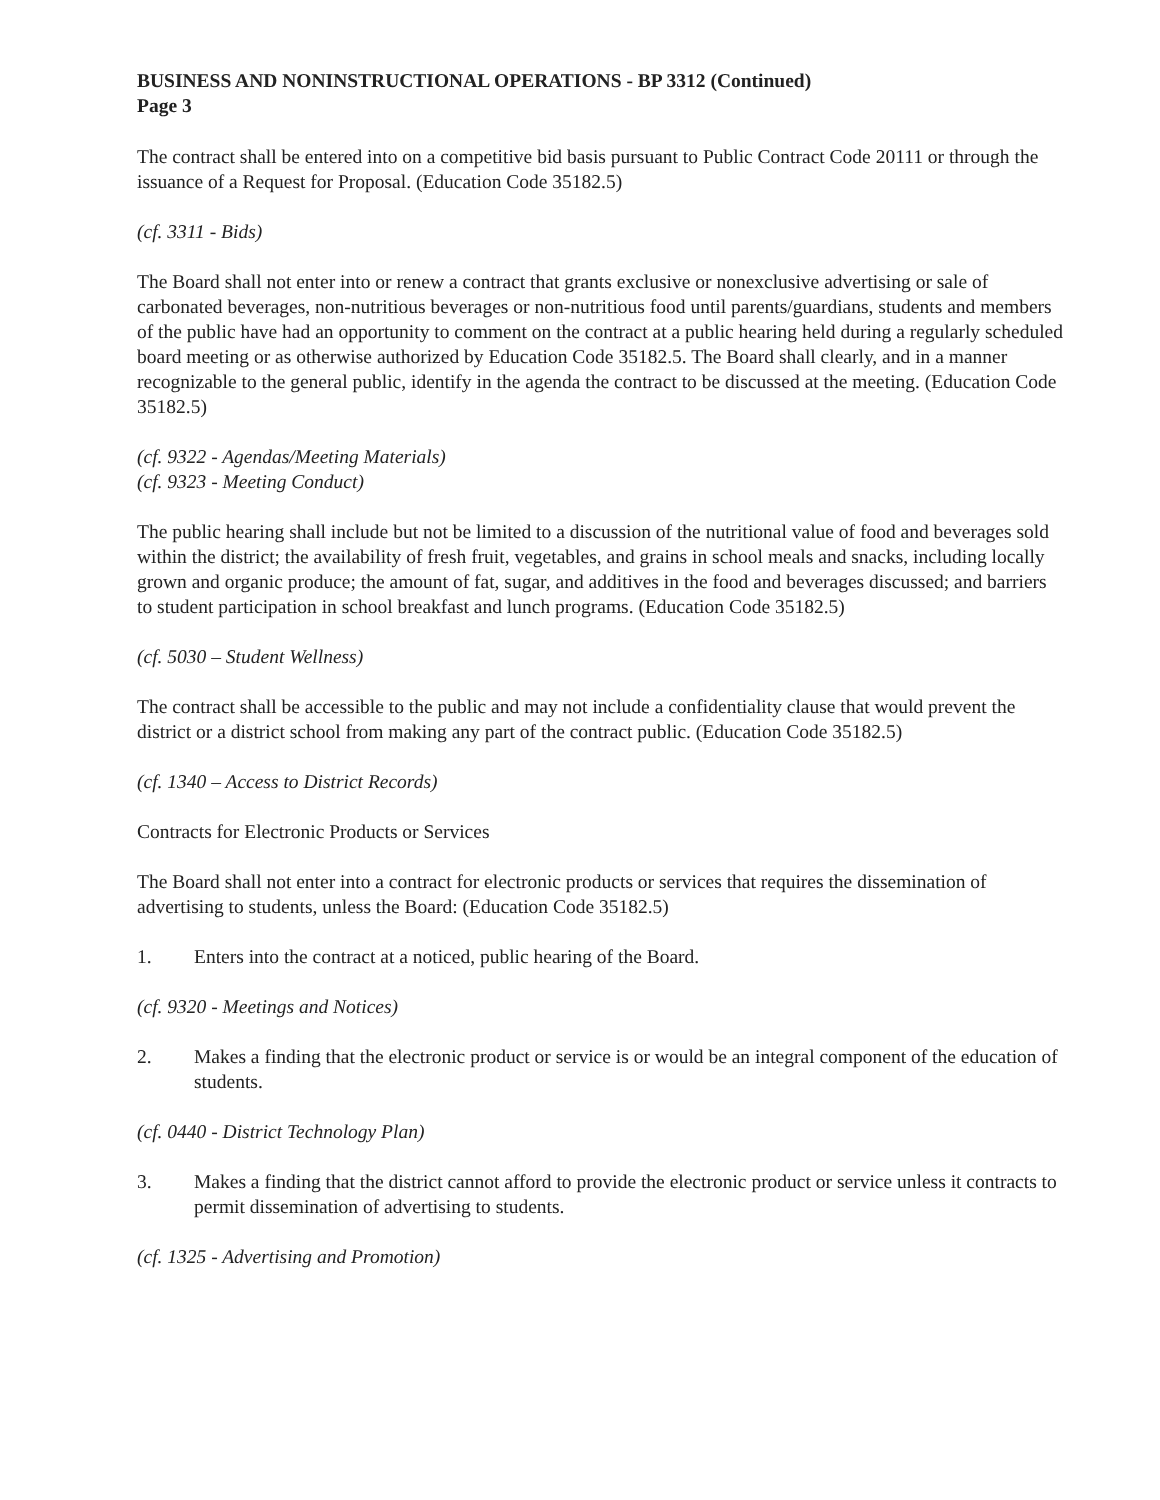BUSINESS AND NONINSTRUCTIONAL OPERATIONS - BP 3312 (Continued)
Page 3
The contract shall be entered into on a competitive bid basis pursuant to Public Contract Code 20111 or through the issuance of a Request for Proposal. (Education Code 35182.5)
(cf. 3311 - Bids)
The Board shall not enter into or renew a contract that grants exclusive or nonexclusive advertising or sale of carbonated beverages, non-nutritious beverages or non-nutritious food until parents/guardians, students and members of the public have had an opportunity to comment on the contract at a public hearing held during a regularly scheduled board meeting or as otherwise authorized by Education Code 35182.5. The Board shall clearly, and in a manner recognizable to the general public, identify in the agenda the contract to be discussed at the meeting. (Education Code 35182.5)
(cf. 9322 - Agendas/Meeting Materials)
(cf. 9323 - Meeting Conduct)
The public hearing shall include but not be limited to a discussion of the nutritional value of food and beverages sold within the district; the availability of fresh fruit, vegetables, and grains in school meals and snacks, including locally grown and organic produce; the amount of fat, sugar, and additives in the food and beverages discussed; and barriers to student participation in school breakfast and lunch programs. (Education Code 35182.5)
(cf. 5030 – Student Wellness)
The contract shall be accessible to the public and may not include a confidentiality clause that would prevent the district or a district school from making any part of the contract public. (Education Code 35182.5)
(cf. 1340 – Access to District Records)
Contracts for Electronic Products or Services
The Board shall not enter into a contract for electronic products or services that requires the dissemination of advertising to students, unless the Board: (Education Code 35182.5)
1. Enters into the contract at a noticed, public hearing of the Board.
(cf. 9320 - Meetings and Notices)
2. Makes a finding that the electronic product or service is or would be an integral component of the education of students.
(cf. 0440 - District Technology Plan)
3. Makes a finding that the district cannot afford to provide the electronic product or service unless it contracts to permit dissemination of advertising to students.
(cf. 1325 - Advertising and Promotion)